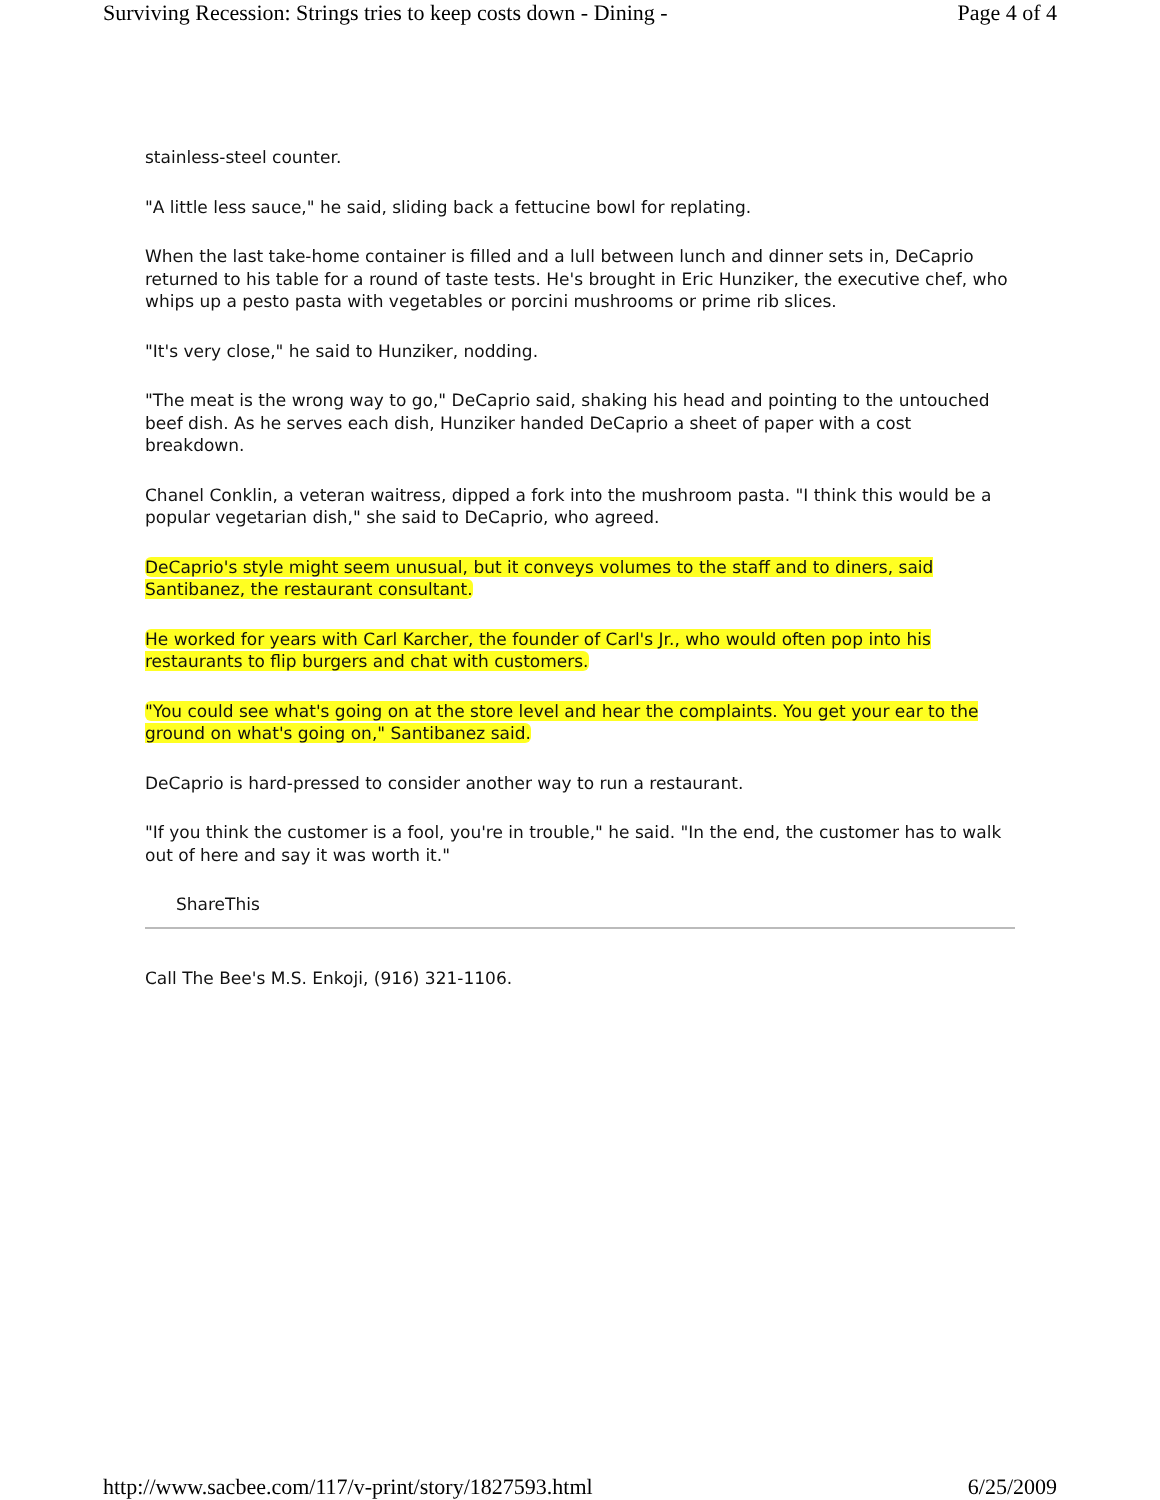Surviving Recession: Strings tries to keep costs down - Dining - Page 4 of 4
stainless-steel counter.
"A little less sauce," he said, sliding back a fettucine bowl for replating.
When the last take-home container is filled and a lull between lunch and dinner sets in, DeCaprio returned to his table for a round of taste tests. He's brought in Eric Hunziker, the executive chef, who whips up a pesto pasta with vegetables or porcini mushrooms or prime rib slices.
"It's very close," he said to Hunziker, nodding.
"The meat is the wrong way to go," DeCaprio said, shaking his head and pointing to the untouched beef dish. As he serves each dish, Hunziker handed DeCaprio a sheet of paper with a cost breakdown.
Chanel Conklin, a veteran waitress, dipped a fork into the mushroom pasta. "I think this would be a popular vegetarian dish," she said to DeCaprio, who agreed.
DeCaprio's style might seem unusual, but it conveys volumes to the staff and to diners, said Santibanez, the restaurant consultant.
He worked for years with Carl Karcher, the founder of Carl's Jr., who would often pop into his restaurants to flip burgers and chat with customers.
"You could see what's going on at the store level and hear the complaints. You get your ear to the ground on what's going on," Santibanez said.
DeCaprio is hard-pressed to consider another way to run a restaurant.
"If you think the customer is a fool, you're in trouble," he said. "In the end, the customer has to walk out of here and say it was worth it."
ShareThis
Call The Bee's M.S. Enkoji, (916) 321-1106.
http://www.sacbee.com/117/v-print/story/1827593.html 6/25/2009